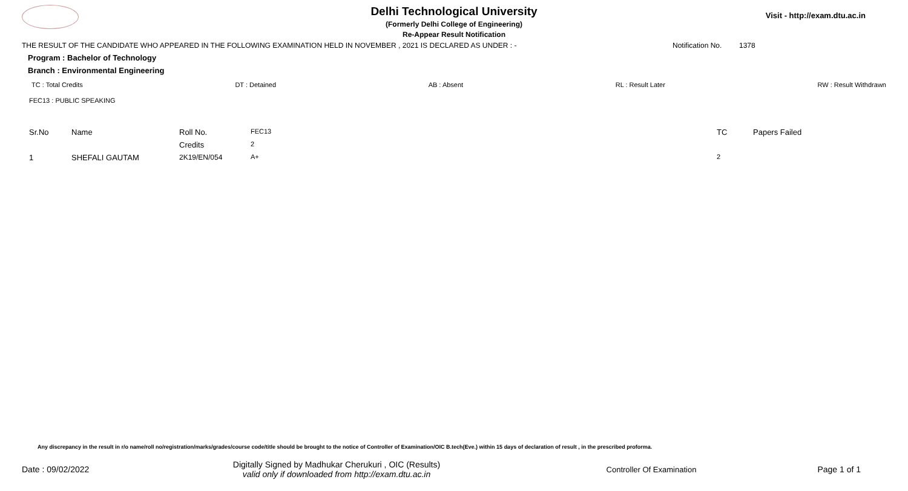Visit - http://exam.dtu.ac.in
Delhi Technological University
(Formerly Delhi College of Engineering)
Re-Appear Result Notification
THE RESULT OF THE CANDIDATE WHO APPEARED IN THE FOLLOWING EXAMINATION HELD IN NOVEMBER , 2021 IS DECLARED AS UNDER : - Notification No. 1378
Program : Bachelor of Technology
Branch : Environmental Engineering
TC : Total Credits DT : Detained AB : Absent RL : Result Later RW : Result Withdrawn
FEC13 : PUBLIC SPEAKING
| Sr.No | Name | Roll No. | FEC13 | TC | Papers Failed |
| --- | --- | --- | --- | --- | --- |
| | | Credits | 2 | | |
| 1 | SHEFALI GAUTAM | 2K19/EN/054 | A+ | 2 | |
Any discrepancy in the result in r/o name/roll no/registration/marks/grades/course code/title should be brought to the notice of Controller of Examination/OIC B.tech(Eve.) within 15 days of declaration of result , in the prescribed proforma.
Date : 09/02/2022 Digitally Signed by Madhukar Cherukuri , OIC (Results)
valid only if downloaded from http://exam.dtu.ac.in Controller Of Examination Page 1 of 1